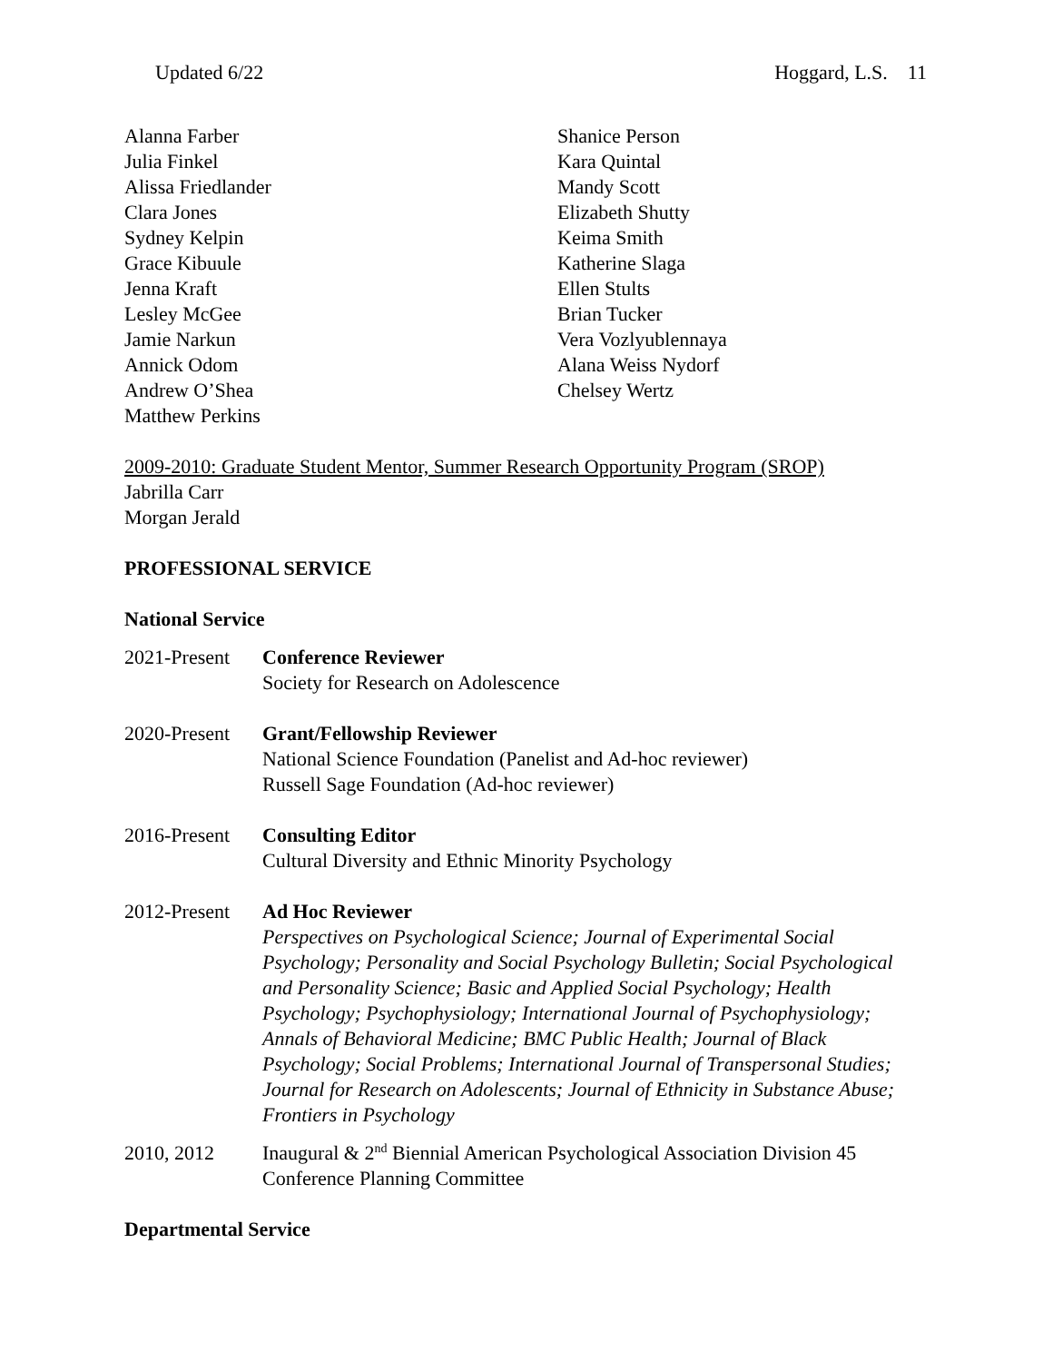Updated 6/22 Hoggard, L.S. 11
Alanna Farber
Julia Finkel
Alissa Friedlander
Clara Jones
Sydney Kelpin
Grace Kibuule
Jenna Kraft
Lesley McGee
Jamie Narkun
Annick Odom
Andrew O’Shea
Matthew Perkins
Shanice Person
Kara Quintal
Mandy Scott
Elizabeth Shutty
Keima Smith
Katherine Slaga
Ellen Stults
Brian Tucker
Vera Vozlyublennaya
Alana Weiss Nydorf
Chelsey Wertz
2009-2010: Graduate Student Mentor, Summer Research Opportunity Program (SROP)
Jabrilla Carr
Morgan Jerald
PROFESSIONAL SERVICE
National Service
2021-Present
Conference Reviewer
Society for Research on Adolescence
2020-Present
Grant/Fellowship Reviewer
National Science Foundation (Panelist and Ad-hoc reviewer)
Russell Sage Foundation (Ad-hoc reviewer)
2016-Present
Consulting Editor
Cultural Diversity and Ethnic Minority Psychology
2012-Present
Ad Hoc Reviewer
Perspectives on Psychological Science; Journal of Experimental Social Psychology; Personality and Social Psychology Bulletin; Social Psychological and Personality Science; Basic and Applied Social Psychology; Health Psychology; Psychophysiology; International Journal of Psychophysiology; Annals of Behavioral Medicine; BMC Public Health; Journal of Black Psychology; Social Problems; International Journal of Transpersonal Studies; Journal for Research on Adolescents; Journal of Ethnicity in Substance Abuse; Frontiers in Psychology
2010, 2012 Inaugural & 2<sup>nd</sup> Biennial American Psychological Association Division 45 Conference Planning Committee
Departmental Service